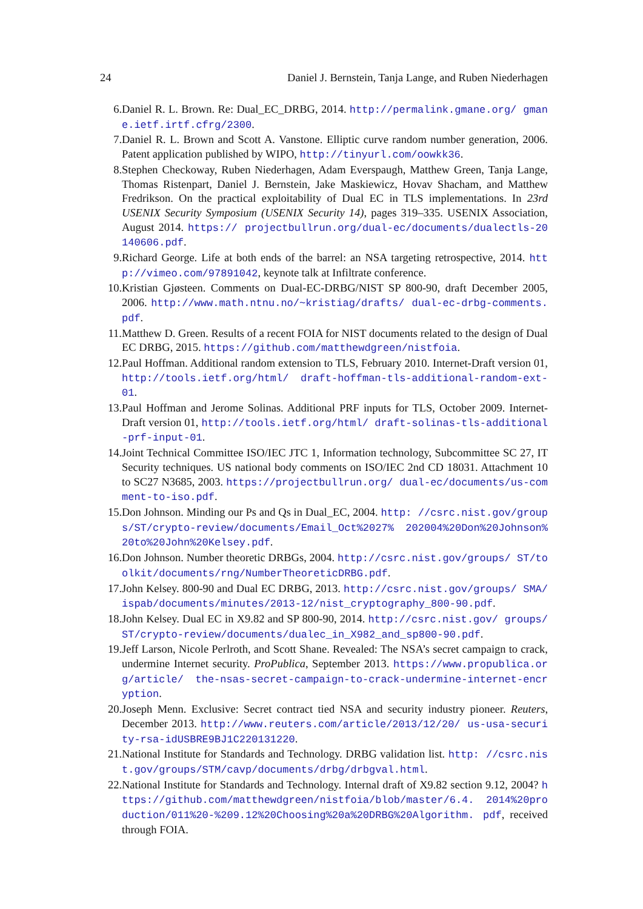24 Daniel J. Bernstein, Tanja Lange, and Ruben Niederhagen
6. Daniel R. L. Brown. Re: Dual_EC_DRBG, 2014. http://permalink.gmane.org/ gmane.ietf.irtf.cfrg/2300.
7. Daniel R. L. Brown and Scott A. Vanstone. Elliptic curve random number generation, 2006. Patent application published by WIPO, http://tinyurl.com/oowkk36.
8. Stephen Checkoway, Ruben Niederhagen, Adam Everspaugh, Matthew Green, Tanja Lange, Thomas Ristenpart, Daniel J. Bernstein, Jake Maskiewicz, Hovav Shacham, and Matthew Fredrikson. On the practical exploitability of Dual EC in TLS implementations. In 23rd USENIX Security Symposium (USENIX Security 14), pages 319–335. USENIX Association, August 2014. https:// projectbullrun.org/dual-ec/documents/dualectls-20140606.pdf.
9. Richard George. Life at both ends of the barrel: an NSA targeting retrospective, 2014. http://vimeo.com/97891042, keynote talk at Infiltrate conference.
10. Kristian Gjøsteen. Comments on Dual-EC-DRBG/NIST SP 800-90, draft December 2005, 2006. http://www.math.ntnu.no/~kristiag/drafts/ dual-ec-drbg-comments.pdf.
11. Matthew D. Green. Results of a recent FOIA for NIST documents related to the design of Dual EC DRBG, 2015. https://github.com/matthewdgreen/nistfoia.
12. Paul Hoffman. Additional random extension to TLS, February 2010. Internet-Draft version 01, http://tools.ietf.org/html/ draft-hoffman-tls-additional-random-ext-01.
13. Paul Hoffman and Jerome Solinas. Additional PRF inputs for TLS, October 2009. Internet-Draft version 01, http://tools.ietf.org/html/ draft-solinas-tls-additional-prf-input-01.
14. Joint Technical Committee ISO/IEC JTC 1, Information technology, Subcommittee SC 27, IT Security techniques. US national body comments on ISO/IEC 2nd CD 18031. Attachment 10 to SC27 N3685, 2003. https://projectbullrun.org/ dual-ec/documents/us-comment-to-iso.pdf.
15. Don Johnson. Minding our Ps and Qs in Dual_EC, 2004. http: //csrc.nist.gov/groups/ST/crypto-review/documents/Email_Oct%2027% 202004%20Don%20Johnson%20to%20John%20Kelsey.pdf.
16. Don Johnson. Number theoretic DRBGs, 2004. http://csrc.nist.gov/groups/ ST/toolkit/documents/rng/NumberTheoreticDRBG.pdf.
17. John Kelsey. 800-90 and Dual EC DRBG, 2013. http://csrc.nist.gov/groups/ SMA/ispab/documents/minutes/2013-12/nist_cryptography_800-90.pdf.
18. John Kelsey. Dual EC in X9.82 and SP 800-90, 2014. http://csrc.nist.gov/ groups/ST/crypto-review/documents/dualec_in_X982_and_sp800-90.pdf.
19. Jeff Larson, Nicole Perlroth, and Scott Shane. Revealed: The NSA’s secret campaign to crack, undermine Internet security. ProPublica, September 2013. https://www.propublica.org/article/ the-nsas-secret-campaign-to-crack-undermine-internet-encryption.
20. Joseph Menn. Exclusive: Secret contract tied NSA and security industry pioneer. Reuters, December 2013. http://www.reuters.com/article/2013/12/20/ us-usa-security-rsa-idUSBRE9BJ1C220131220.
21. National Institute for Standards and Technology. DRBG validation list. http: //csrc.nist.gov/groups/STM/cavp/documents/drbg/drbgval.html.
22. National Institute for Standards and Technology. Internal draft of X9.82 section 9.12, 2004? https://github.com/matthewdgreen/nistfoia/blob/master/6.4. 2014%20production/011%20-%209.12%20Choosing%20a%20DRBG%20Algorithm. pdf, received through FOIA.